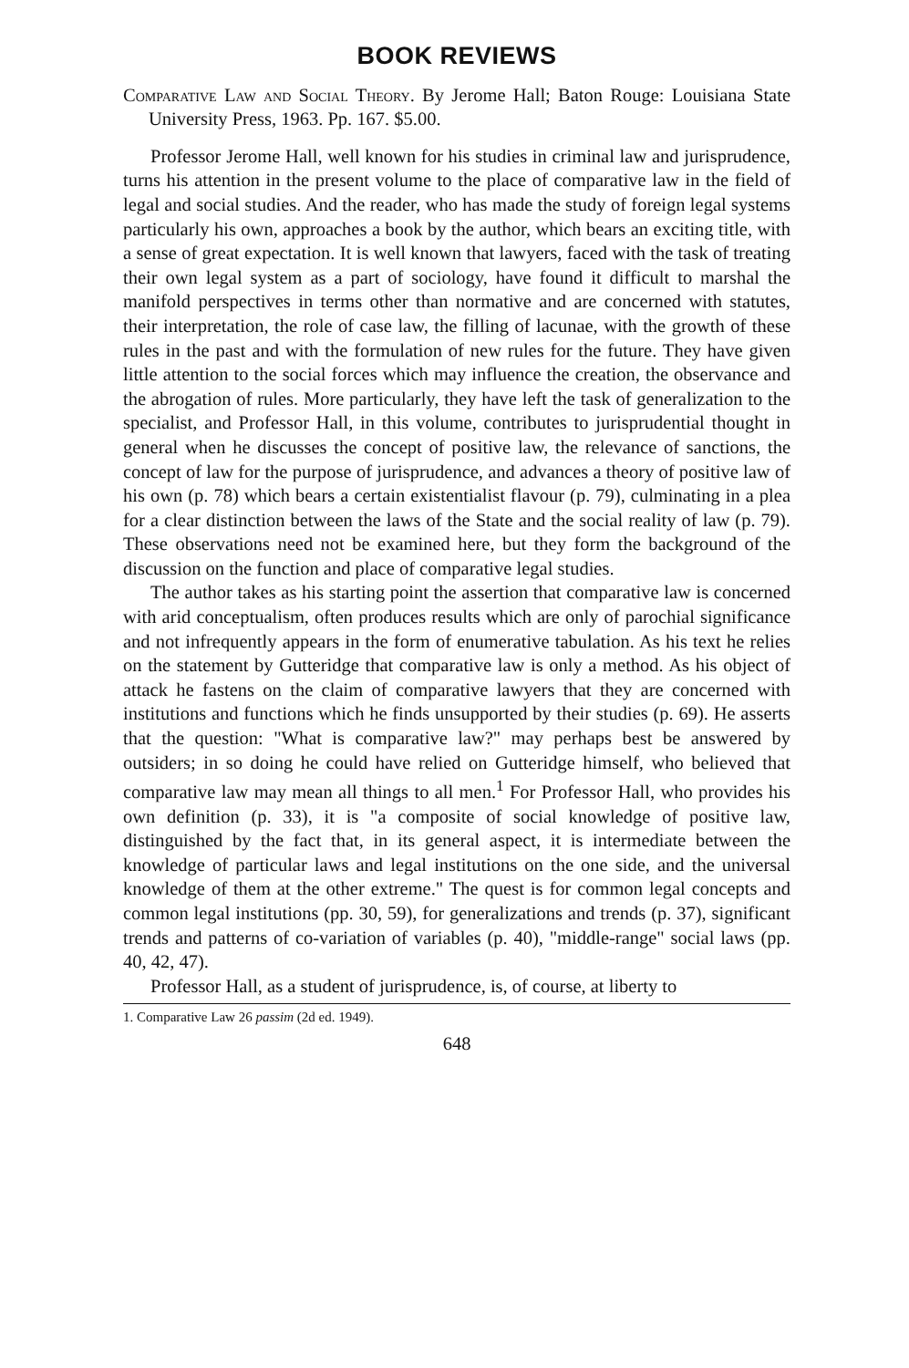BOOK REVIEWS
Comparative Law and Social Theory. By Jerome Hall; Baton Rouge: Louisiana State University Press, 1963. Pp. 167. $5.00.
Professor Jerome Hall, well known for his studies in criminal law and jurisprudence, turns his attention in the present volume to the place of comparative law in the field of legal and social studies. And the reader, who has made the study of foreign legal systems particularly his own, approaches a book by the author, which bears an exciting title, with a sense of great expectation. It is well known that lawyers, faced with the task of treating their own legal system as a part of sociology, have found it difficult to marshal the manifold perspectives in terms other than normative and are concerned with statutes, their interpretation, the role of case law, the filling of lacunae, with the growth of these rules in the past and with the formulation of new rules for the future. They have given little attention to the social forces which may influence the creation, the observance and the abrogation of rules. More particularly, they have left the task of generalization to the specialist, and Professor Hall, in this volume, contributes to jurisprudential thought in general when he discusses the concept of positive law, the relevance of sanctions, the concept of law for the purpose of jurisprudence, and advances a theory of positive law of his own (p. 78) which bears a certain existentialist flavour (p. 79), culminating in a plea for a clear distinction between the laws of the State and the social reality of law (p. 79). These observations need not be examined here, but they form the background of the discussion on the function and place of comparative legal studies.
The author takes as his starting point the assertion that comparative law is concerned with arid conceptualism, often produces results which are only of parochial significance and not infrequently appears in the form of enumerative tabulation. As his text he relies on the statement by Gutteridge that comparative law is only a method. As his object of attack he fastens on the claim of comparative lawyers that they are concerned with institutions and functions which he finds unsupported by their studies (p. 69). He asserts that the question: "What is comparative law?" may perhaps best be answered by outsiders; in so doing he could have relied on Gutteridge himself, who believed that comparative law may mean all things to all men.<sup>1</sup> For Professor Hall, who provides his own definition (p. 33), it is "a composite of social knowledge of positive law, distinguished by the fact that, in its general aspect, it is intermediate between the knowledge of particular laws and legal institutions on the one side, and the universal knowledge of them at the other extreme." The quest is for common legal concepts and common legal institutions (pp. 30, 59), for generalizations and trends (p. 37), significant trends and patterns of co-variation of variables (p. 40), "middle-range" social laws (pp. 40, 42, 47).
Professor Hall, as a student of jurisprudence, is, of course, at liberty to
1. Comparative Law 26 passim (2d ed. 1949).
648